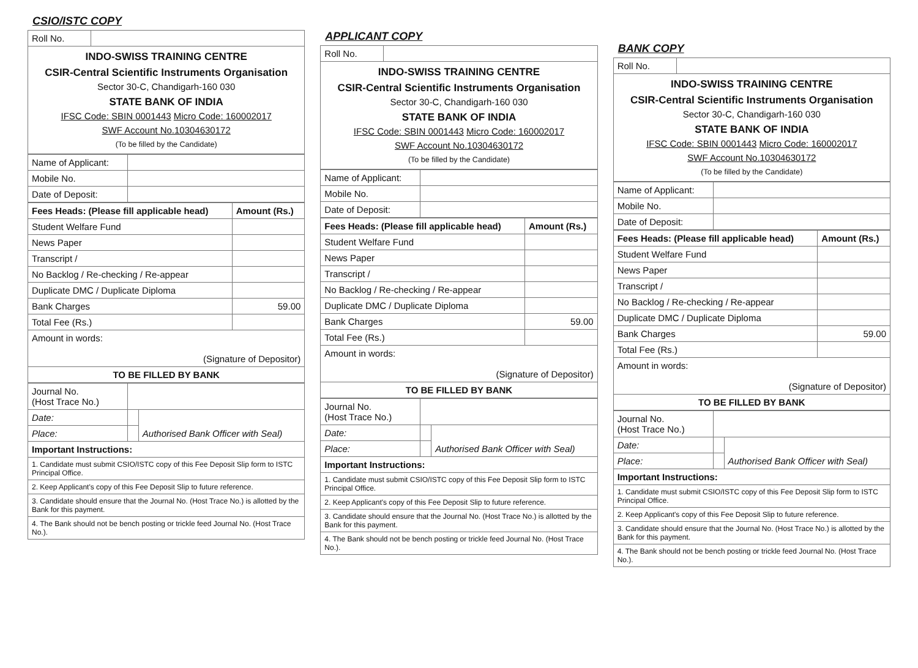CSIO/ISTC COPY
| Roll No. | |
| INDO-SWISS TRAINING CENTRE CSIR-Central Scientific Instruments Organisation Sector 30-C, Chandigarh-160 030 STATE BANK OF INDIA IFSC Code: SBIN 0001443 Micro Code: 160002017 SWF Account No.10304630172 (To be filled by the Candidate) | |
| Name of Applicant: | |
| Mobile No. | |
| Date of Deposit: | |
| Fees Heads: (Please fill applicable head) | Amount (Rs.) |
| --- | --- |
| Student Welfare Fund | |
| News Paper | |
| Transcript / | |
| No Backlog / Re-checking / Re-appear | |
| Duplicate DMC / Duplicate Diploma | |
| Bank Charges | 59.00 |
| Total Fee (Rs.) | |
| Amount in words: (Signature of Depositor) | |
| TO BE FILLED BY BANK | |
| Journal No. (Host Trace No.) | | |
| Date: | | Authorised Bank Officer with Seal) |
| Place: | | |
| Important Instructions: | | |
| 1. Candidate must submit CSIO/ISTC copy of this Fee Deposit Slip form to ISTC Principal Office. | | |
| 2. Keep Applicant's copy of this Fee Deposit Slip to future reference. | | |
| 3. Candidate should ensure that the Journal No. (Host Trace No.) is allotted by the Bank for this payment. | | |
| 4. The Bank should not be bench posting or trickle feed Journal No. (Host Trace No.). | | |
APPLICANT COPY
| Roll No. | |
| INDO-SWISS TRAINING CENTRE CSIR-Central Scientific Instruments Organisation Sector 30-C, Chandigarh-160 030 STATE BANK OF INDIA IFSC Code: SBIN 0001443 Micro Code: 160002017 SWF Account No.10304630172 (To be filled by the Candidate) | |
| Name of Applicant: | |
| Mobile No. | |
| Date of Deposit: | |
| Fees Heads: (Please fill applicable head) | Amount (Rs.) |
| --- | --- |
| Student Welfare Fund | |
| News Paper | |
| Transcript / | |
| No Backlog / Re-checking / Re-appear | |
| Duplicate DMC / Duplicate Diploma | |
| Bank Charges | 59.00 |
| Total Fee (Rs.) | |
| Amount in words: (Signature of Depositor) | |
| TO BE FILLED BY BANK | |
| Journal No. (Host Trace No.) | | |
| Date: | | Authorised Bank Officer with Seal) |
| Place: | | |
| Important Instructions: | | |
| 1. Candidate must submit CSIO/ISTC copy of this Fee Deposit Slip form to ISTC Principal Office. | | |
| 2. Keep Applicant's copy of this Fee Deposit Slip to future reference. | | |
| 3. Candidate should ensure that the Journal No. (Host Trace No.) is allotted by the Bank for this payment. | | |
| 4. The Bank should not be bench posting or trickle feed Journal No. (Host Trace No.). | | |
BANK COPY
| Roll No. | |
| INDO-SWISS TRAINING CENTRE CSIR-Central Scientific Instruments Organisation Sector 30-C, Chandigarh-160 030 STATE BANK OF INDIA IFSC Code: SBIN 0001443 Micro Code: 160002017 SWF Account No.10304630172 (To be filled by the Candidate) | |
| Name of Applicant: | |
| Mobile No. | |
| Date of Deposit: | |
| Fees Heads: (Please fill applicable head) | Amount (Rs.) |
| --- | --- |
| Student Welfare Fund | |
| News Paper | |
| Transcript / | |
| No Backlog / Re-checking / Re-appear | |
| Duplicate DMC / Duplicate Diploma | |
| Bank Charges | 59.00 |
| Total Fee (Rs.) | |
| Amount in words: (Signature of Depositor) | |
| TO BE FILLED BY BANK | |
| Journal No. (Host Trace No.) | | |
| Date: | | Authorised Bank Officer with Seal) |
| Place: | | |
| Important Instructions: | | |
| 1. Candidate must submit CSIO/ISTC copy of this Fee Deposit Slip form to ISTC Principal Office. | | |
| 2. Keep Applicant's copy of this Fee Deposit Slip to future reference. | | |
| 3. Candidate should ensure that the Journal No. (Host Trace No.) is allotted by the Bank for this payment. | | |
| 4. The Bank should not be bench posting or trickle feed Journal No. (Host Trace No.). | | |